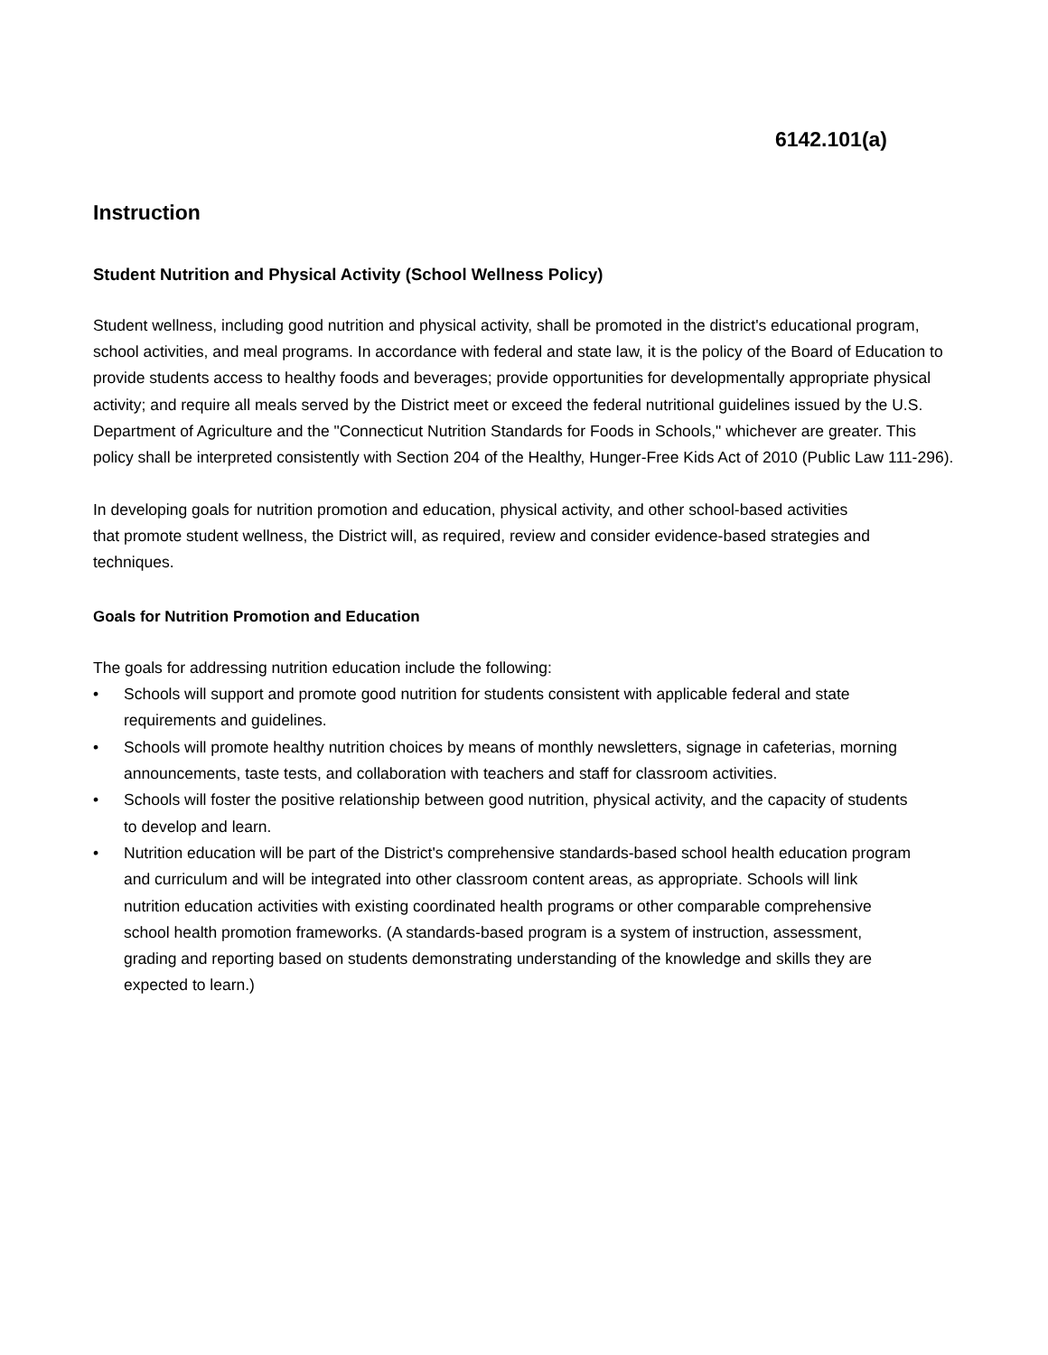6142.101(a)
Instruction
Student Nutrition and Physical Activity (School Wellness Policy)
Student wellness, including good nutrition and physical activity, shall be promoted in the district's educational program, school activities, and meal programs. In accordance with federal and state law, it is the policy of the Board of Education to provide students access to healthy foods and beverages; provide opportunities for developmentally appropriate physical activity; and require all meals served by the District meet or exceed the federal nutritional guidelines issued by the U.S. Department of Agriculture and the "Connecticut Nutrition Standards for Foods in Schools," whichever are greater. This policy shall be interpreted consistently with Section 204 of the Healthy, Hunger-Free Kids Act of 2010 (Public Law 111-296).
In developing goals for nutrition promotion and education, physical activity, and other school-based activities that promote student wellness, the District will, as required, review and consider evidence-based strategies and techniques.
Goals for Nutrition Promotion and Education
The goals for addressing nutrition education include the following:
• Schools will support and promote good nutrition for students consistent with applicable federal and state requirements and guidelines.
• Schools will promote healthy nutrition choices by means of monthly newsletters, signage in cafeterias, morning announcements, taste tests, and collaboration with teachers and staff for classroom activities.
• Schools will foster the positive relationship between good nutrition, physical activity, and the capacity of students to develop and learn.
• Nutrition education will be part of the District's comprehensive standards-based school health education program and curriculum and will be integrated into other classroom content areas, as appropriate. Schools will link nutrition education activities with existing coordinated health programs or other comparable comprehensive school health promotion frameworks. (A standards-based program is a system of instruction, assessment, grading and reporting based on students demonstrating understanding of the knowledge and skills they are expected to learn.)